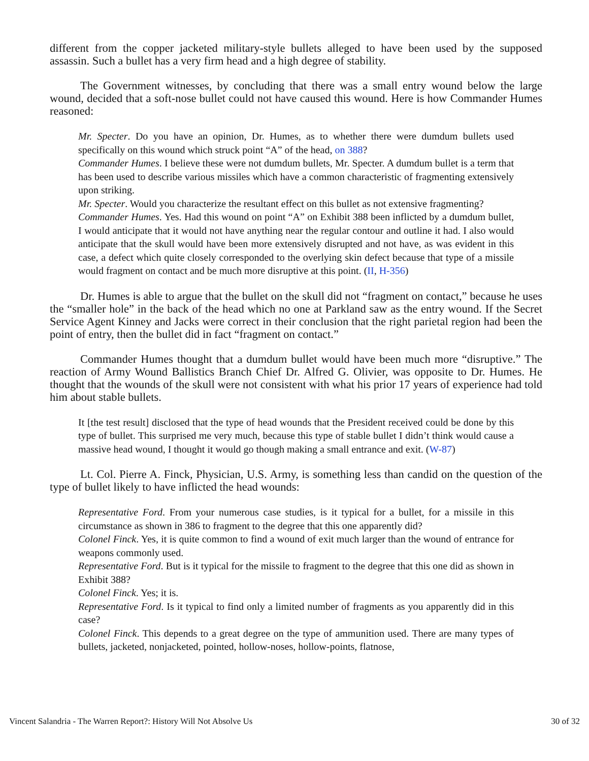different from the copper jacketed military-style bullets alleged to have been used by the supposed assassin. Such a bullet has a very firm head and a high degree of stability.
The Government witnesses, by concluding that there was a small entry wound below the large wound, decided that a soft-nose bullet could not have caused this wound. Here is how Commander Humes reasoned:
Mr. Specter. Do you have an opinion, Dr. Humes, as to whether there were dumdum bullets used specifically on this wound which struck point “A” of the head, on 388?
Commander Humes. I believe these were not dumdum bullets, Mr. Specter. A dumdum bullet is a term that has been used to describe various missiles which have a common characteristic of fragmenting extensively upon striking.
Mr. Specter. Would you characterize the resultant effect on this bullet as not extensive fragmenting?
Commander Humes. Yes. Had this wound on point “A” on Exhibit 388 been inflicted by a dumdum bullet, I would anticipate that it would not have anything near the regular contour and outline it had. I also would anticipate that the skull would have been more extensively disrupted and not have, as was evident in this case, a defect which quite closely corresponded to the overlying skin defect because that type of a missile would fragment on contact and be much more disruptive at this point. (II, H-356)
Dr. Humes is able to argue that the bullet on the skull did not “fragment on contact,” because he uses the “smaller hole” in the back of the head which no one at Parkland saw as the entry wound. If the Secret Service Agent Kinney and Jacks were correct in their conclusion that the right parietal region had been the point of entry, then the bullet did in fact “fragment on contact.”
Commander Humes thought that a dumdum bullet would have been much more “disruptive.” The reaction of Army Wound Ballistics Branch Chief Dr. Alfred G. Olivier, was opposite to Dr. Humes. He thought that the wounds of the skull were not consistent with what his prior 17 years of experience had told him about stable bullets.
It [the test result] disclosed that the type of head wounds that the President received could be done by this type of bullet. This surprised me very much, because this type of stable bullet I didn’t think would cause a massive head wound, I thought it would go though making a small entrance and exit. (W-87)
Lt. Col. Pierre A. Finck, Physician, U.S. Army, is something less than candid on the question of the type of bullet likely to have inflicted the head wounds:
Representative Ford. From your numerous case studies, is it typical for a bullet, for a missile in this circumstance as shown in 386 to fragment to the degree that this one apparently did?
Colonel Finck. Yes, it is quite common to find a wound of exit much larger than the wound of entrance for weapons commonly used.
Representative Ford. But is it typical for the missile to fragment to the degree that this one did as shown in Exhibit 388?
Colonel Finck. Yes; it is.
Representative Ford. Is it typical to find only a limited number of fragments as you apparently did in this case?
Colonel Finck. This depends to a great degree on the type of ammunition used. There are many types of bullets, jacketed, nonjacketed, pointed, hollow-noses, hollow-points, flatnose,
Vincent Salandria - The Warren Report?: History Will Not Absolve Us 30 of 32